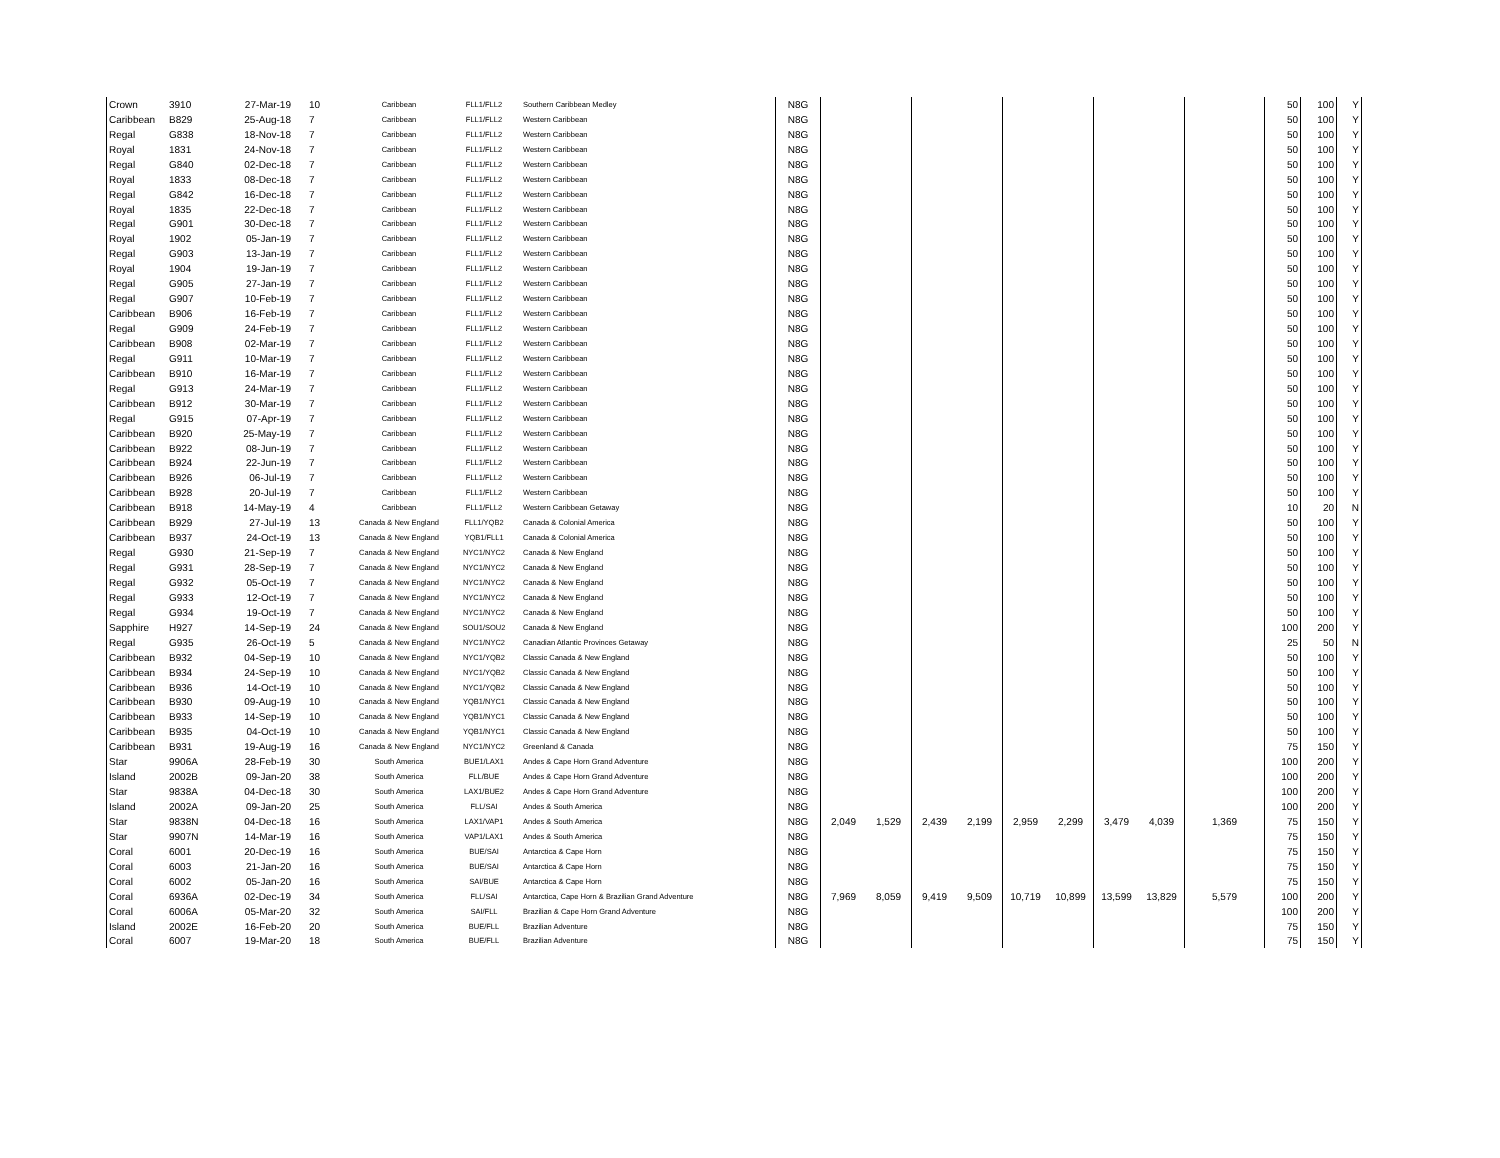| Crown | 3910 | 27-Mar-19 | 10 | Caribbean | FLL1/FLL2 | Southern Caribbean Medley | N8G | | | | | | | | | | 50 | 100 | Y |
| Caribbean | B829 | 25-Aug-18 | 7 | Caribbean | FLL1/FLL2 | Western Caribbean | N8G | | | | | | | | | | 50 | 100 | Y |
| Regal | G838 | 18-Nov-18 | 7 | Caribbean | FLL1/FLL2 | Western Caribbean | N8G | | | | | | | | | | 50 | 100 | Y |
| Royal | 1831 | 24-Nov-18 | 7 | Caribbean | FLL1/FLL2 | Western Caribbean | N8G | | | | | | | | | | 50 | 100 | Y |
| Regal | G840 | 02-Dec-18 | 7 | Caribbean | FLL1/FLL2 | Western Caribbean | N8G | | | | | | | | | | 50 | 100 | Y |
| Royal | 1833 | 08-Dec-18 | 7 | Caribbean | FLL1/FLL2 | Western Caribbean | N8G | | | | | | | | | | 50 | 100 | Y |
| Regal | G842 | 16-Dec-18 | 7 | Caribbean | FLL1/FLL2 | Western Caribbean | N8G | | | | | | | | | | 50 | 100 | Y |
| Royal | 1835 | 22-Dec-18 | 7 | Caribbean | FLL1/FLL2 | Western Caribbean | N8G | | | | | | | | | | 50 | 100 | Y |
| Regal | G901 | 30-Dec-18 | 7 | Caribbean | FLL1/FLL2 | Western Caribbean | N8G | | | | | | | | | | 50 | 100 | Y |
| Royal | 1902 | 05-Jan-19 | 7 | Caribbean | FLL1/FLL2 | Western Caribbean | N8G | | | | | | | | | | 50 | 100 | Y |
| Regal | G903 | 13-Jan-19 | 7 | Caribbean | FLL1/FLL2 | Western Caribbean | N8G | | | | | | | | | | 50 | 100 | Y |
| Royal | 1904 | 19-Jan-19 | 7 | Caribbean | FLL1/FLL2 | Western Caribbean | N8G | | | | | | | | | | 50 | 100 | Y |
| Regal | G905 | 27-Jan-19 | 7 | Caribbean | FLL1/FLL2 | Western Caribbean | N8G | | | | | | | | | | 50 | 100 | Y |
| Regal | G907 | 10-Feb-19 | 7 | Caribbean | FLL1/FLL2 | Western Caribbean | N8G | | | | | | | | | | 50 | 100 | Y |
| Caribbean | B906 | 16-Feb-19 | 7 | Caribbean | FLL1/FLL2 | Western Caribbean | N8G | | | | | | | | | | 50 | 100 | Y |
| Regal | G909 | 24-Feb-19 | 7 | Caribbean | FLL1/FLL2 | Western Caribbean | N8G | | | | | | | | | | 50 | 100 | Y |
| Caribbean | B908 | 02-Mar-19 | 7 | Caribbean | FLL1/FLL2 | Western Caribbean | N8G | | | | | | | | | | 50 | 100 | Y |
| Regal | G911 | 10-Mar-19 | 7 | Caribbean | FLL1/FLL2 | Western Caribbean | N8G | | | | | | | | | | 50 | 100 | Y |
| Caribbean | B910 | 16-Mar-19 | 7 | Caribbean | FLL1/FLL2 | Western Caribbean | N8G | | | | | | | | | | 50 | 100 | Y |
| Regal | G913 | 24-Mar-19 | 7 | Caribbean | FLL1/FLL2 | Western Caribbean | N8G | | | | | | | | | | 50 | 100 | Y |
| Caribbean | B912 | 30-Mar-19 | 7 | Caribbean | FLL1/FLL2 | Western Caribbean | N8G | | | | | | | | | | 50 | 100 | Y |
| Regal | G915 | 07-Apr-19 | 7 | Caribbean | FLL1/FLL2 | Western Caribbean | N8G | | | | | | | | | | 50 | 100 | Y |
| Caribbean | B920 | 25-May-19 | 7 | Caribbean | FLL1/FLL2 | Western Caribbean | N8G | | | | | | | | | | 50 | 100 | Y |
| Caribbean | B922 | 08-Jun-19 | 7 | Caribbean | FLL1/FLL2 | Western Caribbean | N8G | | | | | | | | | | 50 | 100 | Y |
| Caribbean | B924 | 22-Jun-19 | 7 | Caribbean | FLL1/FLL2 | Western Caribbean | N8G | | | | | | | | | | 50 | 100 | Y |
| Caribbean | B926 | 06-Jul-19 | 7 | Caribbean | FLL1/FLL2 | Western Caribbean | N8G | | | | | | | | | | 50 | 100 | Y |
| Caribbean | B928 | 20-Jul-19 | 7 | Caribbean | FLL1/FLL2 | Western Caribbean | N8G | | | | | | | | | | 50 | 100 | Y |
| Caribbean | B918 | 14-May-19 | 4 | Caribbean | FLL1/FLL2 | Western Caribbean Getaway | N8G | | | | | | | | | | 10 | 20 | N |
| Caribbean | B929 | 27-Jul-19 | 13 | Canada & New England | FLL1/YQB2 | Canada & Colonial America | N8G | | | | | | | | | | 50 | 100 | Y |
| Caribbean | B937 | 24-Oct-19 | 13 | Canada & New England | YQB1/FLL1 | Canada & Colonial America | N8G | | | | | | | | | | 50 | 100 | Y |
| Regal | G930 | 21-Sep-19 | 7 | Canada & New England | NYC1/NYC2 | Canada & New England | N8G | | | | | | | | | | 50 | 100 | Y |
| Regal | G931 | 28-Sep-19 | 7 | Canada & New England | NYC1/NYC2 | Canada & New England | N8G | | | | | | | | | | 50 | 100 | Y |
| Regal | G932 | 05-Oct-19 | 7 | Canada & New England | NYC1/NYC2 | Canada & New England | N8G | | | | | | | | | | 50 | 100 | Y |
| Regal | G933 | 12-Oct-19 | 7 | Canada & New England | NYC1/NYC2 | Canada & New England | N8G | | | | | | | | | | 50 | 100 | Y |
| Regal | G934 | 19-Oct-19 | 7 | Canada & New England | NYC1/NYC2 | Canada & New England | N8G | | | | | | | | | | 50 | 100 | Y |
| Sapphire | H927 | 14-Sep-19 | 24 | Canada & New England | SOU1/SOU2 | Canada & New England | N8G | | | | | | | | | | 100 | 200 | Y |
| Regal | G935 | 26-Oct-19 | 5 | Canada & New England | NYC1/NYC2 | Canadian Atlantic Provinces Getaway | N8G | | | | | | | | | | 25 | 50 | N |
| Caribbean | B932 | 04-Sep-19 | 10 | Canada & New England | NYC1/YQB2 | Classic Canada & New England | N8G | | | | | | | | | | 50 | 100 | Y |
| Caribbean | B934 | 24-Sep-19 | 10 | Canada & New England | NYC1/YQB2 | Classic Canada & New England | N8G | | | | | | | | | | 50 | 100 | Y |
| Caribbean | B936 | 14-Oct-19 | 10 | Canada & New England | NYC1/YQB2 | Classic Canada & New England | N8G | | | | | | | | | | 50 | 100 | Y |
| Caribbean | B930 | 09-Aug-19 | 10 | Canada & New England | YQB1/NYC1 | Classic Canada & New England | N8G | | | | | | | | | | 50 | 100 | Y |
| Caribbean | B933 | 14-Sep-19 | 10 | Canada & New England | YQB1/NYC1 | Classic Canada & New England | N8G | | | | | | | | | | 50 | 100 | Y |
| Caribbean | B935 | 04-Oct-19 | 10 | Canada & New England | YQB1/NYC1 | Classic Canada & New England | N8G | | | | | | | | | | 50 | 100 | Y |
| Caribbean | B931 | 19-Aug-19 | 16 | Canada & New England | NYC1/NYC2 | Greenland & Canada | N8G | | | | | | | | | | 75 | 150 | Y |
| Star | 9906A | 28-Feb-19 | 30 | South America | BUE1/LAX1 | Andes & Cape Horn Grand Adventure | N8G | | | | | | | | | | 100 | 200 | Y |
| Island | 2002B | 09-Jan-20 | 38 | South America | FLL/BUE | Andes & Cape Horn Grand Adventure | N8G | | | | | | | | | | 100 | 200 | Y |
| Star | 9838A | 04-Dec-18 | 30 | South America | LAX1/BUE2 | Andes & Cape Horn Grand Adventure | N8G | | | | | | | | | | 100 | 200 | Y |
| Island | 2002A | 09-Jan-20 | 25 | South America | FLL/SAI | Andes & South America | N8G | | | | | | | | | | 100 | 200 | Y |
| Star | 9838N | 04-Dec-18 | 16 | South America | LAX1/VAP1 | Andes & South America | N8G | 2,049 | 1,529 | 2,439 | 2,199 | 2,959 | 2,299 | 3,479 | 4,039 | 1,369 | 75 | 150 | Y |
| Star | 9907N | 14-Mar-19 | 16 | South America | VAP1/LAX1 | Andes & South America | N8G | | | | | | | | | | 75 | 150 | Y |
| Coral | 6001 | 20-Dec-19 | 16 | South America | BUE/SAI | Antarctica & Cape Horn | N8G | | | | | | | | | | 75 | 150 | Y |
| Coral | 6003 | 21-Jan-20 | 16 | South America | BUE/SAI | Antarctica & Cape Horn | N8G | | | | | | | | | | 75 | 150 | Y |
| Coral | 6002 | 05-Jan-20 | 16 | South America | SAI/BUE | Antarctica & Cape Horn | N8G | | | | | | | | | | 75 | 150 | Y |
| Coral | 6936A | 02-Dec-19 | 34 | South America | FLL/SAI | Antarctica, Cape Horn & Brazilian Grand Adventure | N8G | 7,969 | 8,059 | 9,419 | 9,509 | 10,719 | 10,899 | 13,599 | 13,829 | 5,579 | 100 | 200 | Y |
| Coral | 6006A | 05-Mar-20 | 32 | South America | SAI/FLL | Brazilian & Cape Horn Grand Adventure | N8G | | | | | | | | | | 100 | 200 | Y |
| Island | 2002E | 16-Feb-20 | 20 | South America | BUE/FLL | Brazilian Adventure | N8G | | | | | | | | | | 75 | 150 | Y |
| Coral | 6007 | 19-Mar-20 | 18 | South America | BUE/FLL | Brazilian Adventure | N8G | | | | | | | | | | 75 | 150 | Y |